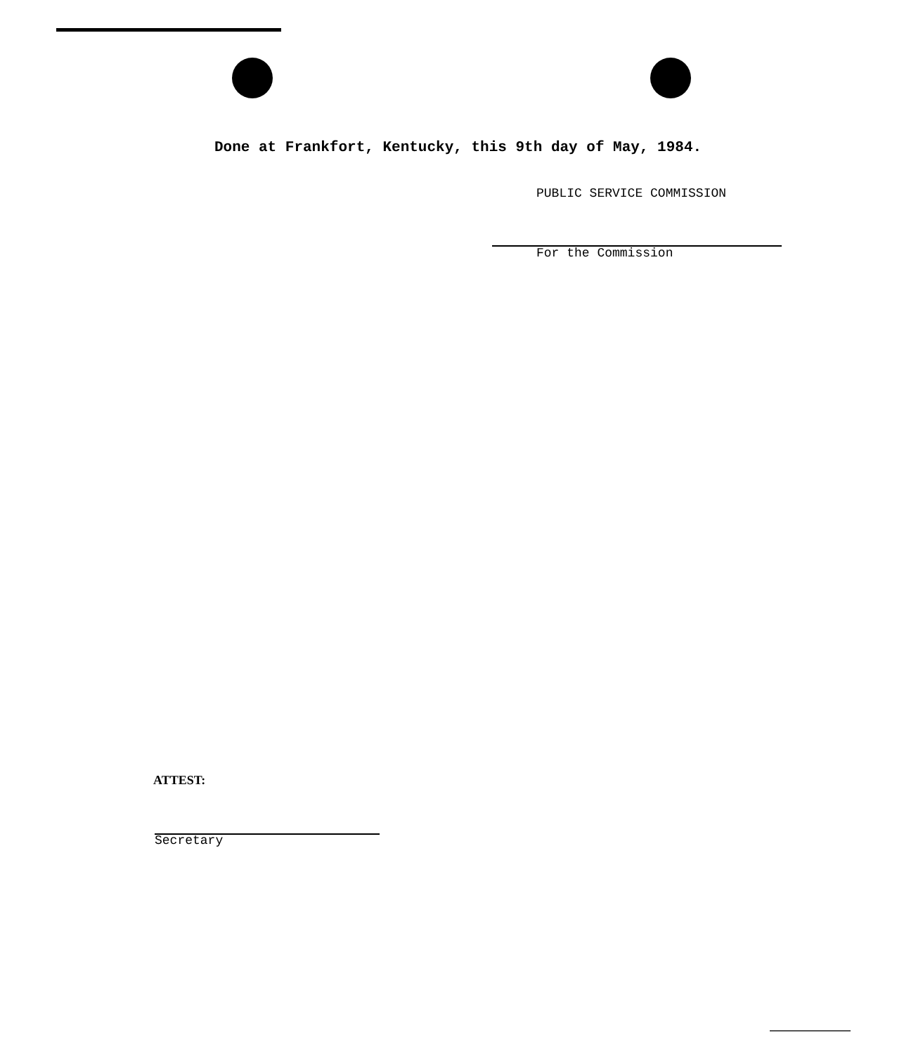Done at Frankfort, Kentucky, this 9th day of May, 1984.
PUBLIC SERVICE COMMISSION
For the Commission
ATTEST:
Secretary